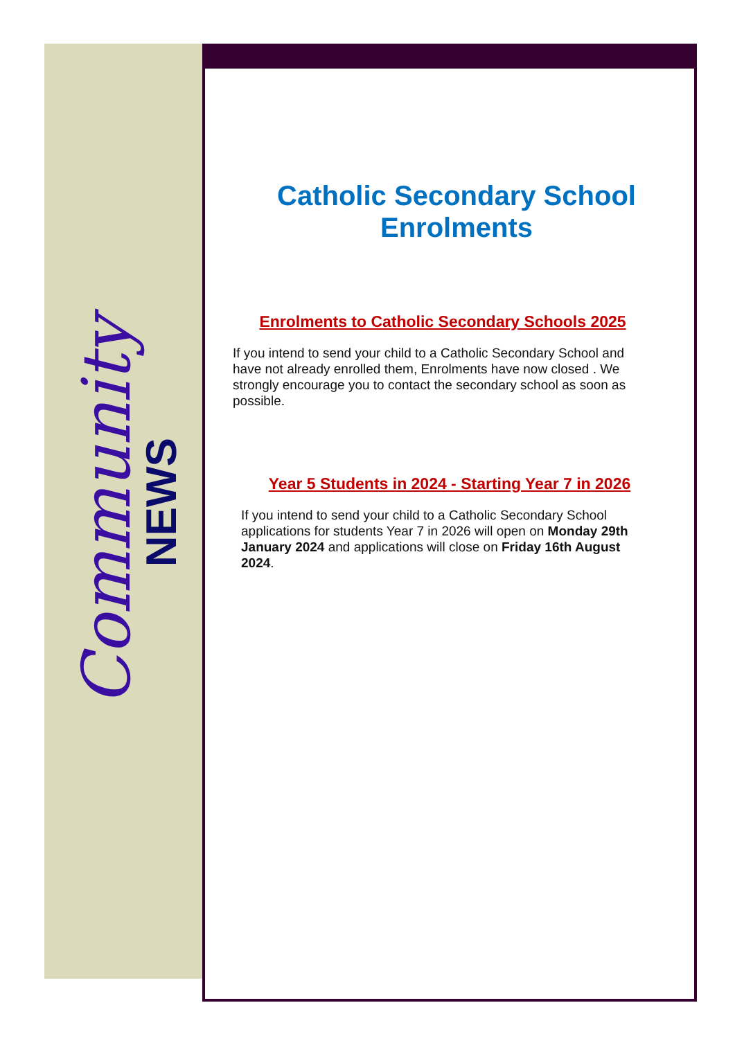Community
NEWS
Catholic Secondary School Enrolments
Enrolments to Catholic Secondary Schools 2025
If you intend to send your child to a Catholic Secondary School and have not already enrolled them, Enrolments have now closed . We strongly encourage you to contact the secondary school as soon as possible.
Year 5 Students in 2024 - Starting Year 7 in 2026
If you intend to send your child to a Catholic Secondary School applications for students Year 7 in 2026 will open on Monday 29th January 2024 and applications will close on Friday 16th August 2024.